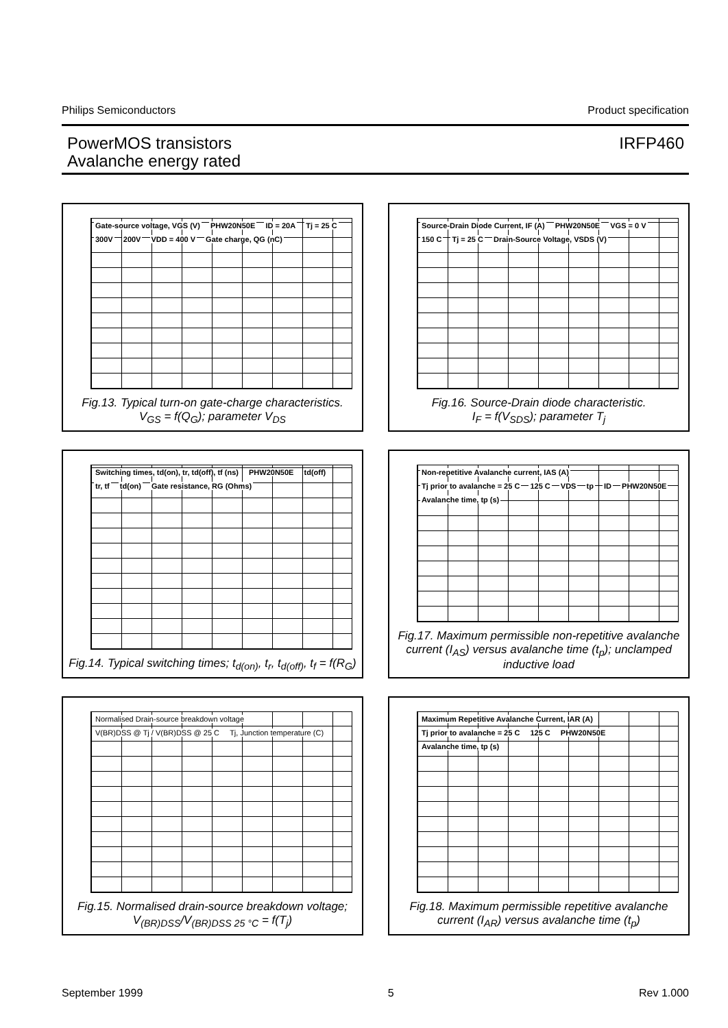Philips Semiconductors Product specification
PowerMOS transistors
Avalanche energy rated
IRFP460
Gate-source voltage, VGS (V) PHW20N50E ID = 20A Tj = 25 C 300V 200V VDD = 400 V Gate charge, QG (nC)
Fig.13. Typical turn-on gate-charge characteristics.
V<sub>GS</sub> = f(Q<sub>G</sub>); parameter V<sub>DS</sub>
Source-Drain Diode Current, IF (A) PHW20N50E VGS = 0 V 150 C Tj = 25 C Drain-Source Voltage, VSDS (V)
Fig.16. Source-Drain diode characteristic.
I<sub>F</sub> = f(V<sub>SDS</sub>); parameter T<sub>j</sub>
Switching times, td(on), tr, td(off), tf (ns) PHW20N50E td(off) tr, tf td(on) Gate resistance, RG (Ohms)
Fig.14. Typical switching times; t<sub>d(on)</sub>, t<sub>r</sub>, t<sub>d(off)</sub>, t<sub>f</sub> = f(R<sub>G</sub>)
Non-repetitive Avalanche current, IAS (A) Tj prior to avalanche = 25 C 125 C VDS tp ID PHW20N50E Avalanche time, tp (s)
Fig.17. Maximum permissible non-repetitive avalanche current (I<sub>AS</sub>) versus avalanche time (t<sub>p</sub>); unclamped inductive load
Normalised Drain-source breakdown voltage V(BR)DSS @ Tj / V(BR)DSS @ 25 C Tj, Junction temperature (C)
Fig.15. Normalised drain-source breakdown voltage;
V<sub>(BR)DSS</sub>/V<sub>(BR)DSS 25 °C</sub> = f(T<sub>j</sub>)
Maximum Repetitive Avalanche Current, IAR (A) Tj prior to avalanche = 25 C 125 C PHW20N50E Avalanche time, tp (s)
Fig.18. Maximum permissible repetitive avalanche current (I<sub>AR</sub>) versus avalanche time (t<sub>p</sub>)
September 1999 5 Rev 1.000